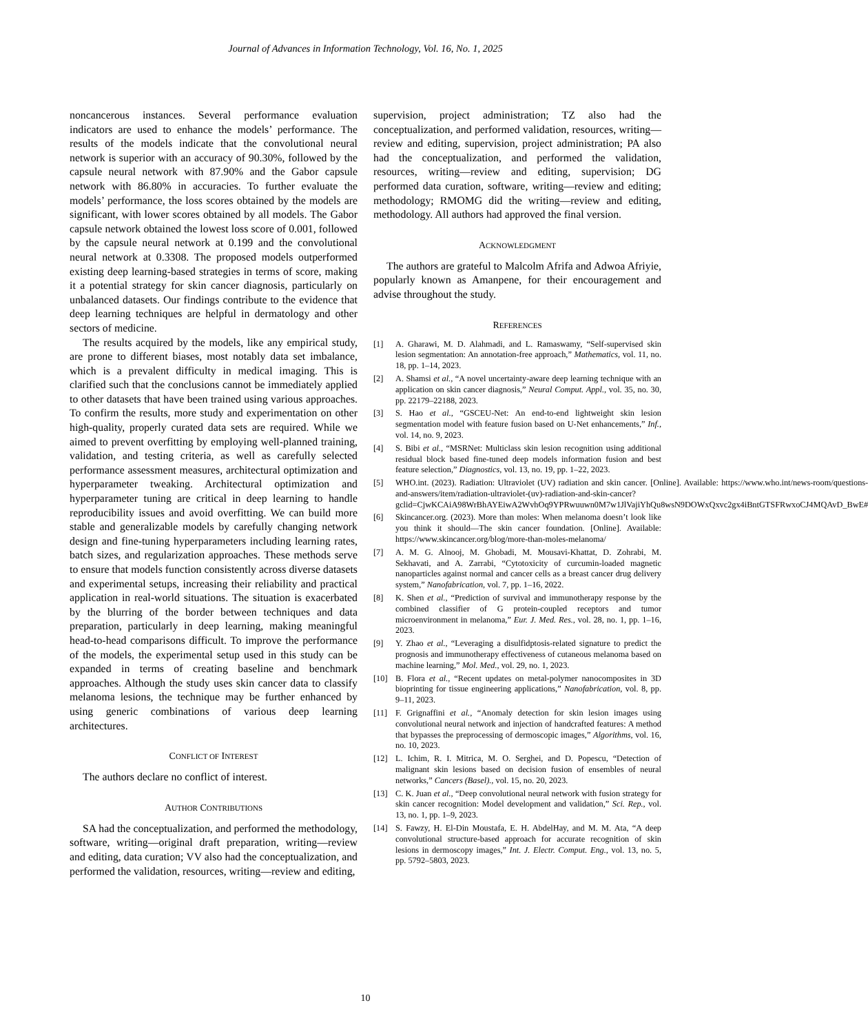Journal of Advances in Information Technology, Vol. 16, No. 1, 2025
noncancerous instances. Several performance evaluation indicators are used to enhance the models’ performance. The results of the models indicate that the convolutional neural network is superior with an accuracy of 90.30%, followed by the capsule neural network with 87.90% and the Gabor capsule network with 86.80% in accuracies. To further evaluate the models’ performance, the loss scores obtained by the models are significant, with lower scores obtained by all models. The Gabor capsule network obtained the lowest loss score of 0.001, followed by the capsule neural network at 0.199 and the convolutional neural network at 0.3308. The proposed models outperformed existing deep learning-based strategies in terms of score, making it a potential strategy for skin cancer diagnosis, particularly on unbalanced datasets. Our findings contribute to the evidence that deep learning techniques are helpful in dermatology and other sectors of medicine.
The results acquired by the models, like any empirical study, are prone to different biases, most notably data set imbalance, which is a prevalent difficulty in medical imaging. This is clarified such that the conclusions cannot be immediately applied to other datasets that have been trained using various approaches. To confirm the results, more study and experimentation on other high-quality, properly curated data sets are required. While we aimed to prevent overfitting by employing well-planned training, validation, and testing criteria, as well as carefully selected performance assessment measures, architectural optimization and hyperparameter tweaking. Architectural optimization and hyperparameter tuning are critical in deep learning to handle reproducibility issues and avoid overfitting. We can build more stable and generalizable models by carefully changing network design and fine-tuning hyperparameters including learning rates, batch sizes, and regularization approaches. These methods serve to ensure that models function consistently across diverse datasets and experimental setups, increasing their reliability and practical application in real-world situations. The situation is exacerbated by the blurring of the border between techniques and data preparation, particularly in deep learning, making meaningful head-to-head comparisons difficult. To improve the performance of the models, the experimental setup used in this study can be expanded in terms of creating baseline and benchmark approaches. Although the study uses skin cancer data to classify melanoma lesions, the technique may be further enhanced by using generic combinations of various deep learning architectures.
CONFLICT OF INTEREST
The authors declare no conflict of interest.
AUTHOR CONTRIBUTIONS
SA had the conceptualization, and performed the methodology, software, writing—original draft preparation, writing—review and editing, data curation; VV also had the conceptualization, and performed the validation, resources, writing—review and editing,
supervision, project administration; TZ also had the conceptualization, and performed validation, resources, writing—review and editing, supervision, project administration; PA also had the conceptualization, and performed the validation, resources, writing—review and editing, supervision; DG performed data curation, software, writing—review and editing; methodology; RMOMG did the writing—review and editing, methodology. All authors had approved the final version.
ACKNOWLEDGMENT
The authors are grateful to Malcolm Afrifa and Adwoa Afriyie, popularly known as Amanpene, for their encouragement and advise throughout the study.
REFERENCES
[1] A. Gharawi, M. D. Alahmadi, and L. Ramaswamy, “Self-supervised skin lesion segmentation: An annotation-free approach,” Mathematics, vol. 11, no. 18, pp. 1–14, 2023.
[2] A. Shamsi et al., “A novel uncertainty-aware deep learning technique with an application on skin cancer diagnosis,” Neural Comput. Appl., vol. 35, no. 30, pp. 22179–22188, 2023.
[3] S. Hao et al., “GSCEU-Net: An end-to-end lightweight skin lesion segmentation model with feature fusion based on U-Net enhancements,” Inf., vol. 14, no. 9, 2023.
[4] S. Bibi et al., “MSRNet: Multiclass skin lesion recognition using additional residual block based fine-tuned deep models information fusion and best feature selection,” Diagnostics, vol. 13, no. 19, pp. 1–22, 2023.
[5] WHO.int. (2023). Radiation: Ultraviolet (UV) radiation and skin cancer. [Online]. Available: https://www.who.int/news-room/questions-and-answers/item/radiation-ultraviolet-(uv)-radiation-and-skin-cancer?gclid=CjwKCAiA98WrBhAYEiwA2WvhOq9YPRwuuwn0M7w1JlVajiYhQu8wsN9DOWxQxvc2gx4iBntGTSFRwxoCJ4MQAvD_BwE#
[6] Skincancer.org. (2023). More than moles: When melanoma doesn’t look like you think it should—The skin cancer foundation. [Online]. Available: https://www.skincancer.org/blog/more-than-moles-melanoma/
[7] A. M. G. Alnooj, M. Ghobadi, M. Mousavi-Khattat, D. Zohrabi, M. Sekhavati, and A. Zarrabi, “Cytotoxicity of curcumin-loaded magnetic nanoparticles against normal and cancer cells as a breast cancer drug delivery system,” Nanofabrication, vol. 7, pp. 1–16, 2022.
[8] K. Shen et al., “Prediction of survival and immunotherapy response by the combined classifier of G protein-coupled receptors and tumor microenvironment in melanoma,” Eur. J. Med. Res., vol. 28, no. 1, pp. 1–16, 2023.
[9] Y. Zhao et al., “Leveraging a disulfidptosis-related signature to predict the prognosis and immunotherapy effectiveness of cutaneous melanoma based on machine learning,” Mol. Med., vol. 29, no. 1, 2023.
[10] B. Flora et al., “Recent updates on metal-polymer nanocomposites in 3D bioprinting for tissue engineering applications,” Nanofabrication, vol. 8, pp. 9–11, 2023.
[11] F. Grignaffini et al., “Anomaly detection for skin lesion images using convolutional neural network and injection of handcrafted features: A method that bypasses the preprocessing of dermoscopic images,” Algorithms, vol. 16, no. 10, 2023.
[12] L. Ichim, R. I. Mitrica, M. O. Serghei, and D. Popescu, “Detection of malignant skin lesions based on decision fusion of ensembles of neural networks,” Cancers (Basel)., vol. 15, no. 20, 2023.
[13] C. K. Juan et al., “Deep convolutional neural network with fusion strategy for skin cancer recognition: Model development and validation,” Sci. Rep., vol. 13, no. 1, pp. 1–9, 2023.
[14] S. Fawzy, H. El-Din Moustafa, E. H. AbdelHay, and M. M. Ata, “A deep convolutional structure-based approach for accurate recognition of skin lesions in dermoscopy images,” Int. J. Electr. Comput. Eng., vol. 13, no. 5, pp. 5792–5803, 2023.
10